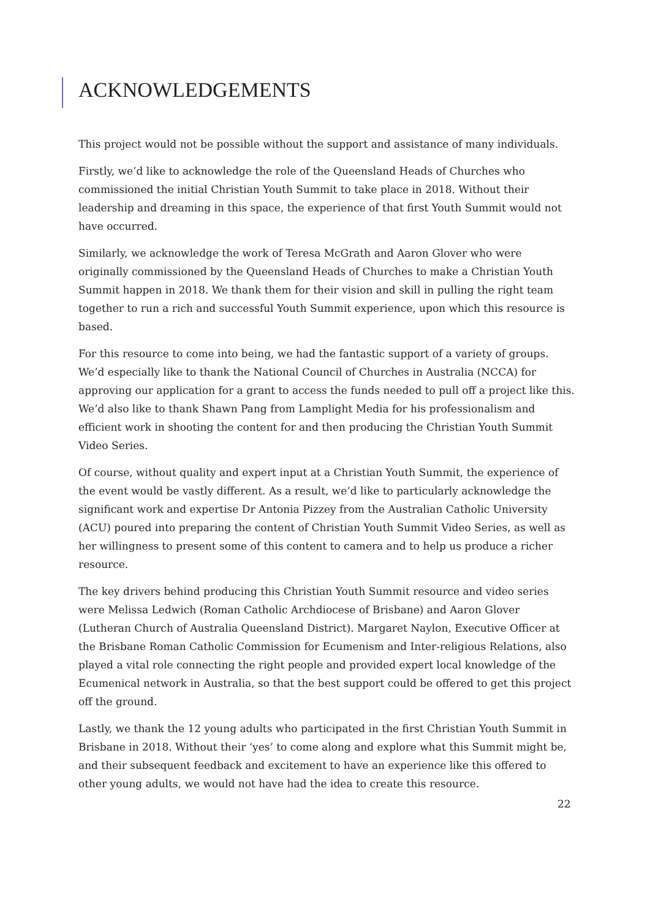ACKNOWLEDGEMENTS
This project would not be possible without the support and assistance of many individuals.
Firstly, we’d like to acknowledge the role of the Queensland Heads of Churches who commissioned the initial Christian Youth Summit to take place in 2018. Without their leadership and dreaming in this space, the experience of that first Youth Summit would not have occurred.
Similarly, we acknowledge the work of Teresa McGrath and Aaron Glover who were originally commissioned by the Queensland Heads of Churches to make a Christian Youth Summit happen in 2018. We thank them for their vision and skill in pulling the right team together to run a rich and successful Youth Summit experience, upon which this resource is based.
For this resource to come into being, we had the fantastic support of a variety of groups. We’d especially like to thank the National Council of Churches in Australia (NCCA) for approving our application for a grant to access the funds needed to pull off a project like this. We’d also like to thank Shawn Pang from Lamplight Media for his professionalism and efficient work in shooting the content for and then producing the Christian Youth Summit Video Series.
Of course, without quality and expert input at a Christian Youth Summit, the experience of the event would be vastly different. As a result, we’d like to particularly acknowledge the significant work and expertise Dr Antonia Pizzey from the Australian Catholic University (ACU) poured into preparing the content of Christian Youth Summit Video Series, as well as her willingness to present some of this content to camera and to help us produce a richer resource.
The key drivers behind producing this Christian Youth Summit resource and video series were Melissa Ledwich (Roman Catholic Archdiocese of Brisbane) and Aaron Glover (Lutheran Church of Australia Queensland District). Margaret Naylon, Executive Officer at the Brisbane Roman Catholic Commission for Ecumenism and Inter-religious Relations, also played a vital role connecting the right people and provided expert local knowledge of the Ecumenical network in Australia, so that the best support could be offered to get this project off the ground.
Lastly, we thank the 12 young adults who participated in the first Christian Youth Summit in Brisbane in 2018. Without their ‘yes’ to come along and explore what this Summit might be, and their subsequent feedback and excitement to have an experience like this offered to other young adults, we would not have had the idea to create this resource.
22